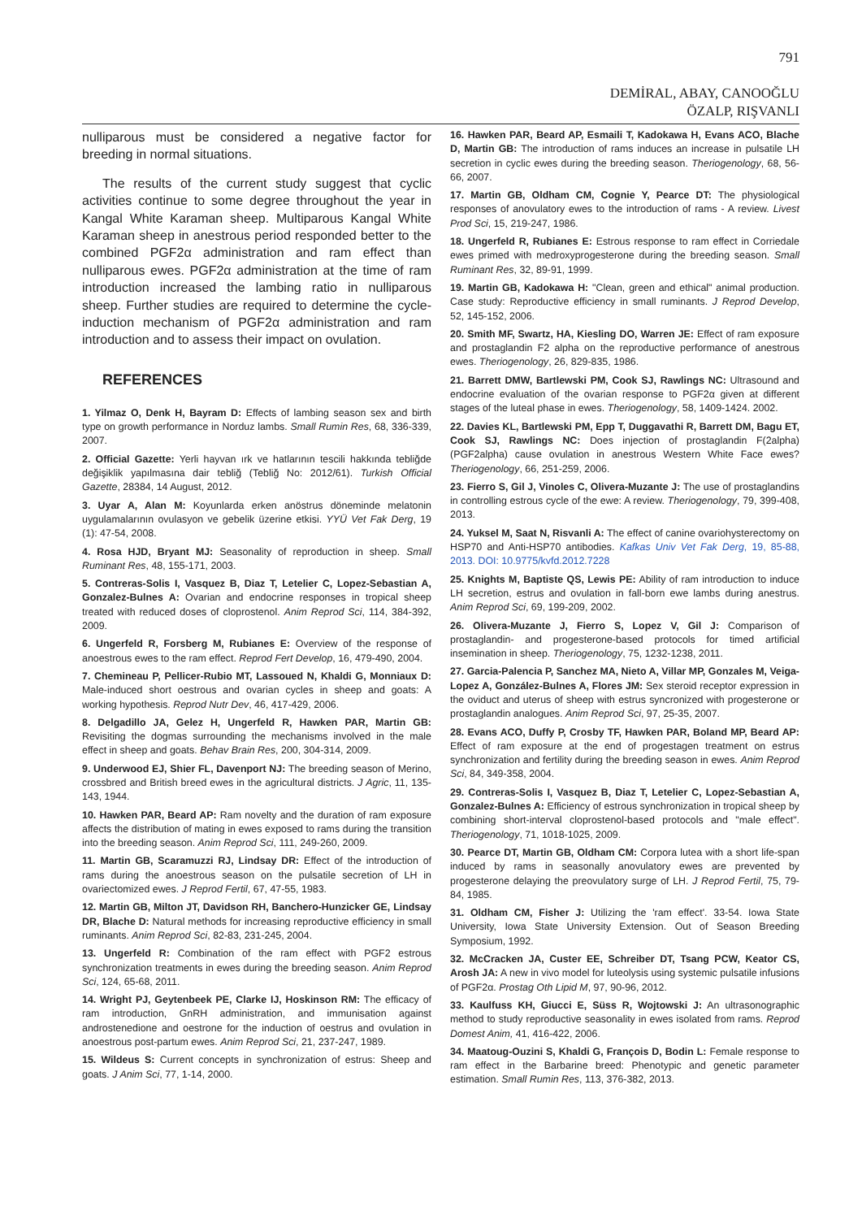791
DEMİRAL, ABAY, CANOOĞLU
ÖZALP, RIŞVANLI
nulliparous must be considered a negative factor for breeding in normal situations.
The results of the current study suggest that cyclic activities continue to some degree throughout the year in Kangal White Karaman sheep. Multiparous Kangal White Karaman sheep in anestrous period responded better to the combined PGF2α administration and ram effect than nulliparous ewes. PGF2α administration at the time of ram introduction increased the lambing ratio in nulliparous sheep. Further studies are required to determine the cycle-induction mechanism of PGF2α administration and ram introduction and to assess their impact on ovulation.
REFERENCES
1. Yilmaz O, Denk H, Bayram D: Effects of lambing season sex and birth type on growth performance in Norduz lambs. Small Rumin Res, 68, 336-339, 2007.
2. Official Gazette: Yerli hayvan ırk ve hatlarının tescili hakkında tebliğde değişiklik yapılmasına dair tebliğ (Tebliğ No: 2012/61). Turkish Official Gazette, 28384, 14 August, 2012.
3. Uyar A, Alan M: Koyunlarda erken anöstrus döneminde melatonin uygulamalarının ovulasyon ve gebelik üzerine etkisi. YYÜ Vet Fak Derg, 19 (1): 47-54, 2008.
4. Rosa HJD, Bryant MJ: Seasonality of reproduction in sheep. Small Ruminant Res, 48, 155-171, 2003.
5. Contreras-Solis I, Vasquez B, Diaz T, Letelier C, Lopez-Sebastian A, Gonzalez-Bulnes A: Ovarian and endocrine responses in tropical sheep treated with reduced doses of cloprostenol. Anim Reprod Sci, 114, 384-392, 2009.
6. Ungerfeld R, Forsberg M, Rubianes E: Overview of the response of anoestrous ewes to the ram effect. Reprod Fert Develop, 16, 479-490, 2004.
7. Chemineau P, Pellicer-Rubio MT, Lassoued N, Khaldi G, Monniaux D: Male-induced short oestrous and ovarian cycles in sheep and goats: A working hypothesis. Reprod Nutr Dev, 46, 417-429, 2006.
8. Delgadillo JA, Gelez H, Ungerfeld R, Hawken PAR, Martin GB: Revisiting the dogmas surrounding the mechanisms involved in the male effect in sheep and goats. Behav Brain Res, 200, 304-314, 2009.
9. Underwood EJ, Shier FL, Davenport NJ: The breeding season of Merino, crossbred and British breed ewes in the agricultural districts. J Agric, 11, 135-143, 1944.
10. Hawken PAR, Beard AP: Ram novelty and the duration of ram exposure affects the distribution of mating in ewes exposed to rams during the transition into the breeding season. Anim Reprod Sci, 111, 249-260, 2009.
11. Martin GB, Scaramuzzi RJ, Lindsay DR: Effect of the introduction of rams during the anoestrous season on the pulsatile secretion of LH in ovariectomized ewes. J Reprod Fertil, 67, 47-55, 1983.
12. Martin GB, Milton JT, Davidson RH, Banchero-Hunzicker GE, Lindsay DR, Blache D: Natural methods for increasing reproductive efficiency in small ruminants. Anim Reprod Sci, 82-83, 231-245, 2004.
13. Ungerfeld R: Combination of the ram effect with PGF2 estrous synchronization treatments in ewes during the breeding season. Anim Reprod Sci, 124, 65-68, 2011.
14. Wright PJ, Geytenbeek PE, Clarke IJ, Hoskinson RM: The efficacy of ram introduction, GnRH administration, and immunisation against androstenedione and oestrone for the induction of oestrus and ovulation in anoestrous post-partum ewes. Anim Reprod Sci, 21, 237-247, 1989.
15. Wildeus S: Current concepts in synchronization of estrus: Sheep and goats. J Anim Sci, 77, 1-14, 2000.
16. Hawken PAR, Beard AP, Esmaili T, Kadokawa H, Evans ACO, Blache D, Martin GB: The introduction of rams induces an increase in pulsatile LH secretion in cyclic ewes during the breeding season. Theriogenology, 68, 56-66, 2007.
17. Martin GB, Oldham CM, Cognie Y, Pearce DT: The physiological responses of anovulatory ewes to the introduction of rams - A review. Livest Prod Sci, 15, 219-247, 1986.
18. Ungerfeld R, Rubianes E: Estrous response to ram effect in Corriedale ewes primed with medroxyprogesterone during the breeding season. Small Ruminant Res, 32, 89-91, 1999.
19. Martin GB, Kadokawa H: "Clean, green and ethical" animal production. Case study: Reproductive efficiency in small ruminants. J Reprod Develop, 52, 145-152, 2006.
20. Smith MF, Swartz, HA, Kiesling DO, Warren JE: Effect of ram exposure and prostaglandin F2 alpha on the reproductive performance of anestrous ewes. Theriogenology, 26, 829-835, 1986.
21. Barrett DMW, Bartlewski PM, Cook SJ, Rawlings NC: Ultrasound and endocrine evaluation of the ovarian response to PGF2α given at different stages of the luteal phase in ewes. Theriogenology, 58, 1409-1424. 2002.
22. Davies KL, Bartlewski PM, Epp T, Duggavathi R, Barrett DM, Bagu ET, Cook SJ, Rawlings NC: Does injection of prostaglandin F(2alpha) (PGF2alpha) cause ovulation in anestrous Western White Face ewes? Theriogenology, 66, 251-259, 2006.
23. Fierro S, Gil J, Vinoles C, Olivera-Muzante J: The use of prostaglandins in controlling estrous cycle of the ewe: A review. Theriogenology, 79, 399-408, 2013.
24. Yuksel M, Saat N, Risvanli A: The effect of canine ovariohysterectomy on HSP70 and Anti-HSP70 antibodies. Kafkas Univ Vet Fak Derg, 19, 85-88, 2013. DOI: 10.9775/kvfd.2012.7228
25. Knights M, Baptiste QS, Lewis PE: Ability of ram introduction to induce LH secretion, estrus and ovulation in fall-born ewe lambs during anestrus. Anim Reprod Sci, 69, 199-209, 2002.
26. Olivera-Muzante J, Fierro S, Lopez V, Gil J: Comparison of prostaglandin- and progesterone-based protocols for timed artificial insemination in sheep. Theriogenology, 75, 1232-1238, 2011.
27. Garcia-Palencia P, Sanchez MA, Nieto A, Villar MP, Gonzales M, Veiga-Lopez A, González-Bulnes A, Flores JM: Sex steroid receptor expression in the oviduct and uterus of sheep with estrus syncronized with progesterone or prostaglandin analogues. Anim Reprod Sci, 97, 25-35, 2007.
28. Evans ACO, Duffy P, Crosby TF, Hawken PAR, Boland MP, Beard AP: Effect of ram exposure at the end of progestagen treatment on estrus synchronization and fertility during the breeding season in ewes. Anim Reprod Sci, 84, 349-358, 2004.
29. Contreras-Solis I, Vasquez B, Diaz T, Letelier C, Lopez-Sebastian A, Gonzalez-Bulnes A: Efficiency of estrous synchronization in tropical sheep by combining short-interval cloprostenol-based protocols and "male effect". Theriogenology, 71, 1018-1025, 2009.
30. Pearce DT, Martin GB, Oldham CM: Corpora lutea with a short life-span induced by rams in seasonally anovulatory ewes are prevented by progesterone delaying the preovulatory surge of LH. J Reprod Fertil, 75, 79-84, 1985.
31. Oldham CM, Fisher J: Utilizing the 'ram effect'. 33-54. Iowa State University, Iowa State University Extension. Out of Season Breeding Symposium, 1992.
32. McCracken JA, Custer EE, Schreiber DT, Tsang PCW, Keator CS, Arosh JA: A new in vivo model for luteolysis using systemic pulsatile infusions of PGF2α. Prostag Oth Lipid M, 97, 90-96, 2012.
33. Kaulfuss KH, Giucci E, Süss R, Wojtowski J: An ultrasonographic method to study reproductive seasonality in ewes isolated from rams. Reprod Domest Anim, 41, 416-422, 2006.
34. Maatoug-Ouzini S, Khaldi G, François D, Bodin L: Female response to ram effect in the Barbarine breed: Phenotypic and genetic parameter estimation. Small Rumin Res, 113, 376-382, 2013.